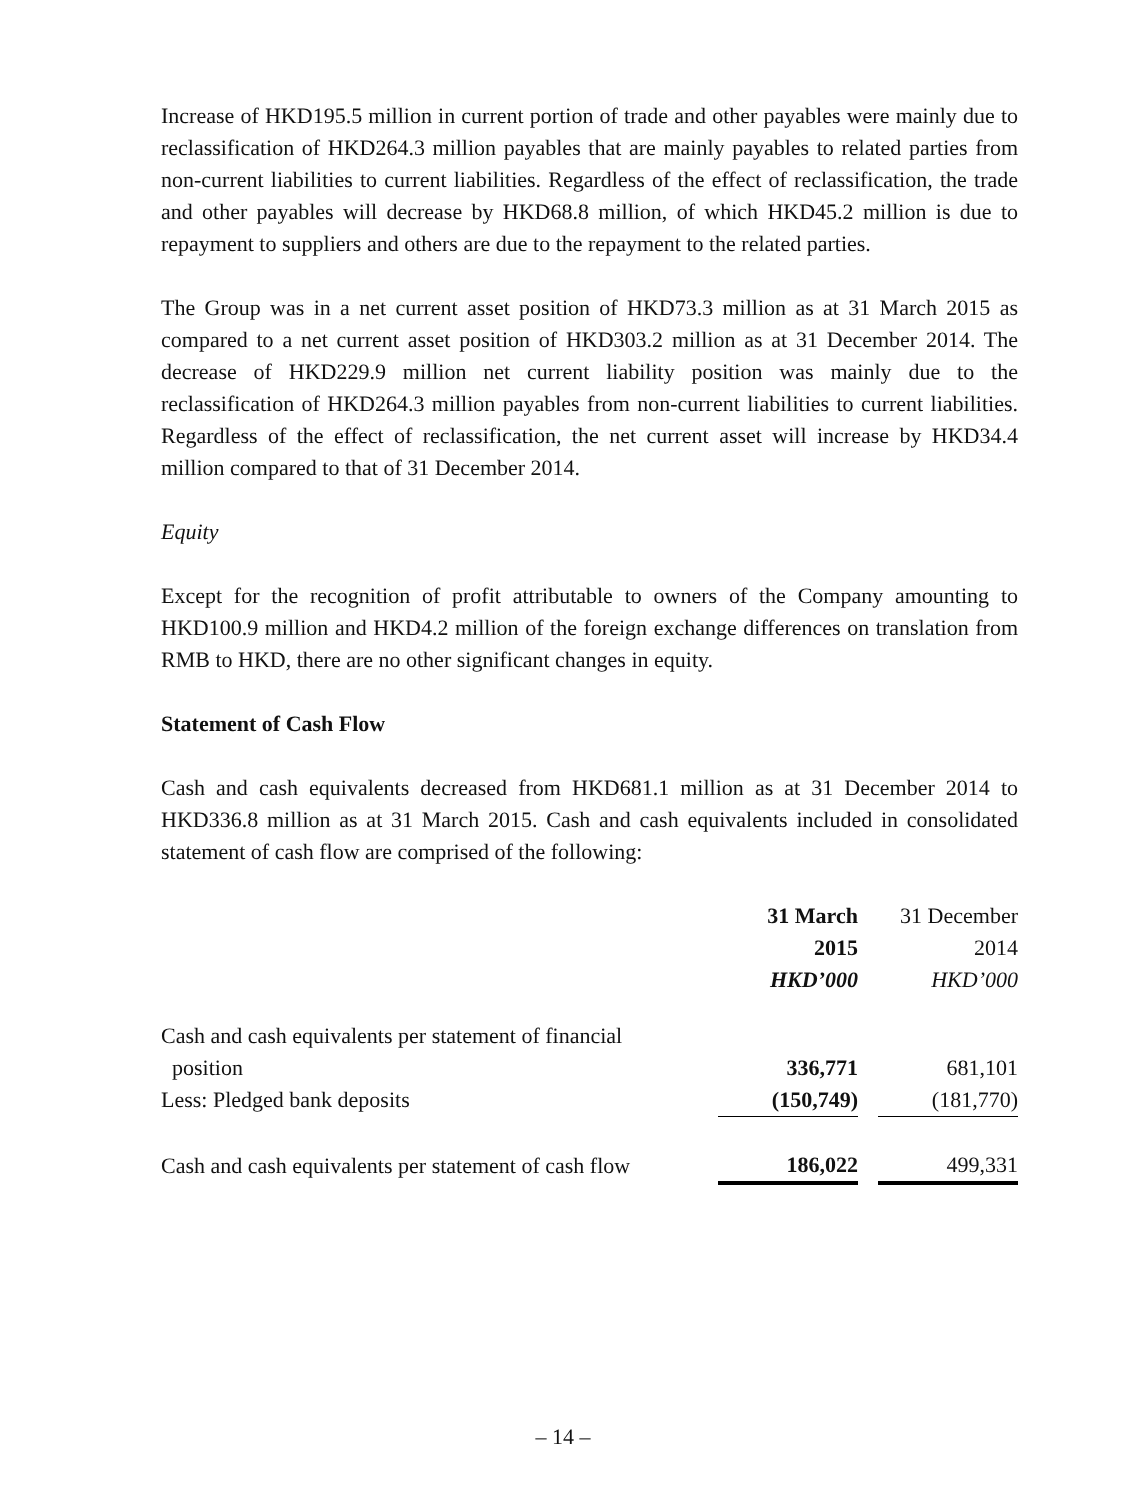Increase of HKD195.5 million in current portion of trade and other payables were mainly due to reclassification of HKD264.3 million payables that are mainly payables to related parties from non-current liabilities to current liabilities. Regardless of the effect of reclassification, the trade and other payables will decrease by HKD68.8 million, of which HKD45.2 million is due to repayment to suppliers and others are due to the repayment to the related parties.
The Group was in a net current asset position of HKD73.3 million as at 31 March 2015 as compared to a net current asset position of HKD303.2 million as at 31 December 2014. The decrease of HKD229.9 million net current liability position was mainly due to the reclassification of HKD264.3 million payables from non-current liabilities to current liabilities. Regardless of the effect of reclassification, the net current asset will increase by HKD34.4 million compared to that of 31 December 2014.
Equity
Except for the recognition of profit attributable to owners of the Company amounting to HKD100.9 million and HKD4.2 million of the foreign exchange differences on translation from RMB to HKD, there are no other significant changes in equity.
Statement of Cash Flow
Cash and cash equivalents decreased from HKD681.1 million as at 31 December 2014 to HKD336.8 million as at 31 March 2015. Cash and cash equivalents included in consolidated statement of cash flow are comprised of the following:
| | 31 March 2015 HKD’000 | | 31 December 2014 HKD’000 |
| --- | --- | --- | --- |
| Cash and cash equivalents per statement of financial position | 336,771 | | 681,101 |
| Less: Pledged bank deposits | (150,749) | | (181,770) |
| Cash and cash equivalents per statement of cash flow | 186,022 | | 499,331 |
– 14 –